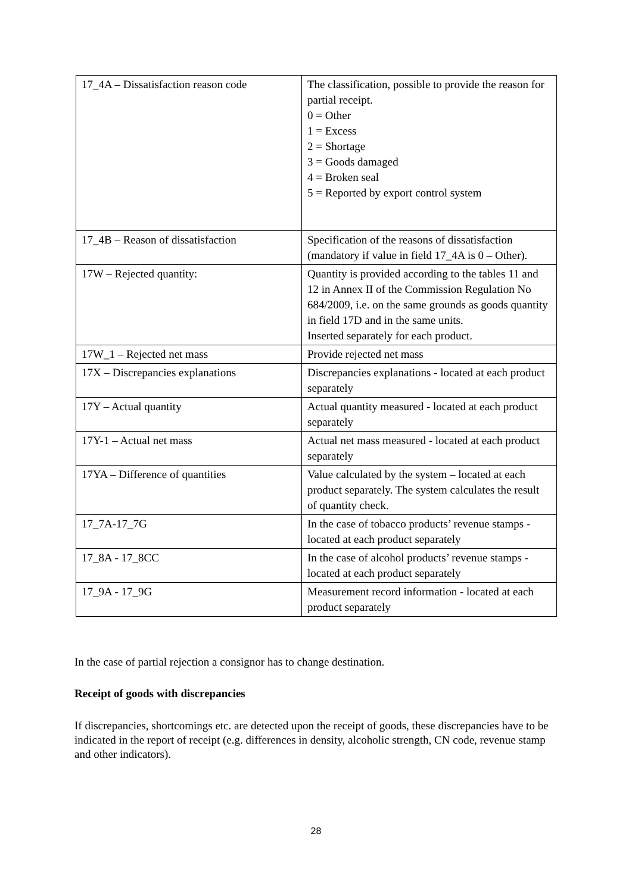| 17_4A – Dissatisfaction reason code | The classification, possible to provide the reason for partial receipt. 0 = Other 1 = Excess 2 = Shortage 3 = Goods damaged 4 = Broken seal 5 = Reported by export control system |
| 17_4B – Reason of dissatisfaction | Specification of the reasons of dissatisfaction (mandatory if value in field 17_4A is 0 – Other). |
| 17W – Rejected quantity: | Quantity is provided according to the tables 11 and 12 in Annex II of the Commission Regulation No 684/2009, i.e. on the same grounds as goods quantity in field 17D and in the same units. Inserted separately for each product. |
| 17W_1 – Rejected net mass | Provide rejected net mass |
| 17X – Discrepancies explanations | Discrepancies explanations - located at each product separately |
| 17Y – Actual quantity | Actual quantity measured - located at each product separately |
| 17Y-1 – Actual net mass | Actual net mass measured - located at each product separately |
| 17YA – Difference of quantities | Value calculated by the system – located at each product separately. The system calculates the result of quantity check. |
| 17_7A-17_7G | In the case of tobacco products’ revenue stamps - located at each product separately |
| 17_8A - 17_8CC | In the case of alcohol products’ revenue stamps - located at each product separately |
| 17_9A - 17_9G | Measurement record information - located at each product separately |
In the case of partial rejection a consignor has to change destination.
Receipt of goods with discrepancies
If discrepancies, shortcomings etc. are detected upon the receipt of goods, these discrepancies have to be indicated in the report of receipt (e.g. differences in density, alcoholic strength, CN code, revenue stamp and other indicators).
28